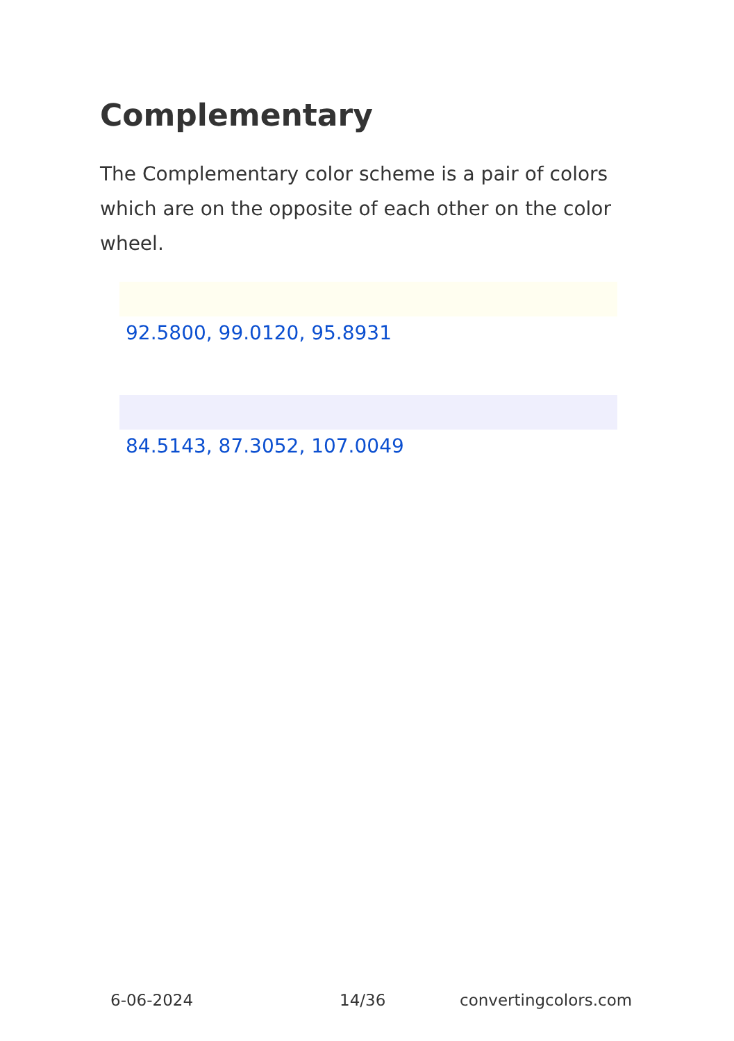Complementary
The Complementary color scheme is a pair of colors which are on the opposite of each other on the color wheel.
92.5800, 99.0120, 95.8931
84.5143, 87.3052, 107.0049
6-06-2024 14/36 convertingcolors.com